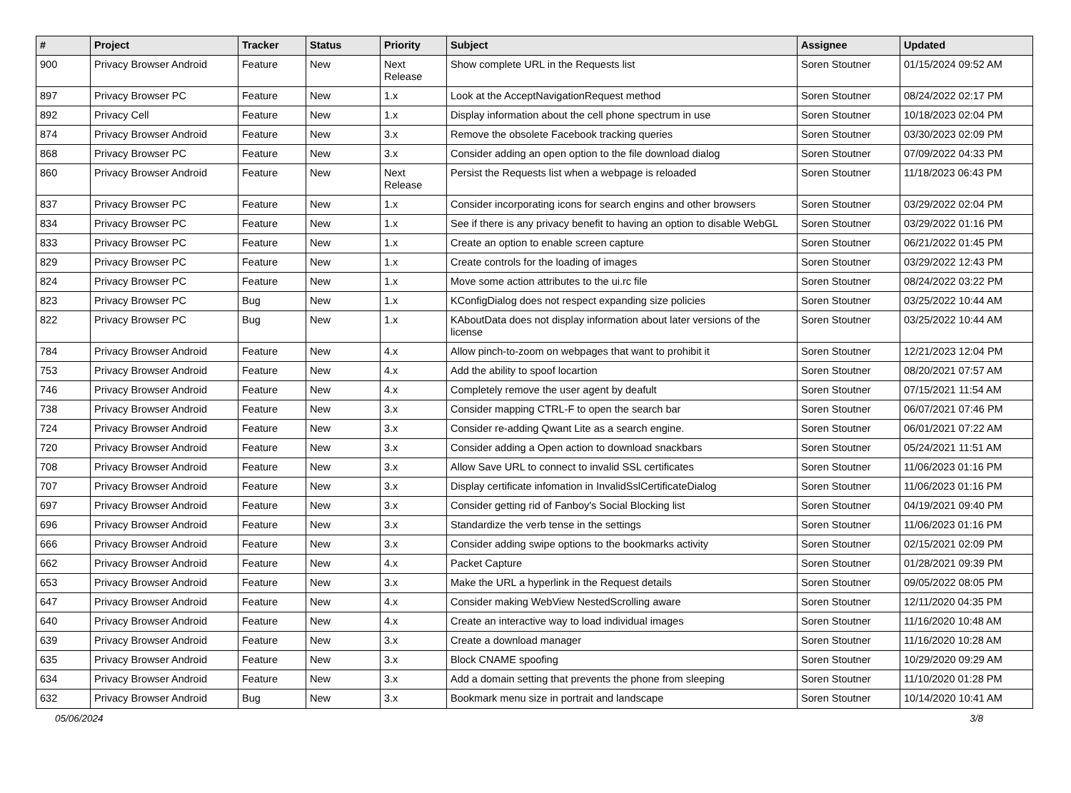| # | Project | Tracker | Status | Priority | Subject | Assignee | Updated |
| --- | --- | --- | --- | --- | --- | --- | --- |
| 900 | Privacy Browser Android | Feature | New | Next Release | Show complete URL in the Requests list | Soren Stoutner | 01/15/2024 09:52 AM |
| 897 | Privacy Browser PC | Feature | New | 1.x | Look at the AcceptNavigationRequest method | Soren Stoutner | 08/24/2022 02:17 PM |
| 892 | Privacy Cell | Feature | New | 1.x | Display information about the cell phone spectrum in use | Soren Stoutner | 10/18/2023 02:04 PM |
| 874 | Privacy Browser Android | Feature | New | 3.x | Remove the obsolete Facebook tracking queries | Soren Stoutner | 03/30/2023 02:09 PM |
| 868 | Privacy Browser PC | Feature | New | 3.x | Consider adding an open option to the file download dialog | Soren Stoutner | 07/09/2022 04:33 PM |
| 860 | Privacy Browser Android | Feature | New | Next Release | Persist the Requests list when a webpage is reloaded | Soren Stoutner | 11/18/2023 06:43 PM |
| 837 | Privacy Browser PC | Feature | New | 1.x | Consider incorporating icons for search engins and other browsers | Soren Stoutner | 03/29/2022 02:04 PM |
| 834 | Privacy Browser PC | Feature | New | 1.x | See if there is any privacy benefit to having an option to disable WebGL | Soren Stoutner | 03/29/2022 01:16 PM |
| 833 | Privacy Browser PC | Feature | New | 1.x | Create an option to enable screen capture | Soren Stoutner | 06/21/2022 01:45 PM |
| 829 | Privacy Browser PC | Feature | New | 1.x | Create controls for the loading of images | Soren Stoutner | 03/29/2022 12:43 PM |
| 824 | Privacy Browser PC | Feature | New | 1.x | Move some action attributes to the ui.rc file | Soren Stoutner | 08/24/2022 03:22 PM |
| 823 | Privacy Browser PC | Bug | New | 1.x | KConfigDialog does not respect expanding size policies | Soren Stoutner | 03/25/2022 10:44 AM |
| 822 | Privacy Browser PC | Bug | New | 1.x | KAboutData does not display information about later versions of the license | Soren Stoutner | 03/25/2022 10:44 AM |
| 784 | Privacy Browser Android | Feature | New | 4.x | Allow pinch-to-zoom on webpages that want to prohibit it | Soren Stoutner | 12/21/2023 12:04 PM |
| 753 | Privacy Browser Android | Feature | New | 4.x | Add the ability to spoof locartion | Soren Stoutner | 08/20/2021 07:57 AM |
| 746 | Privacy Browser Android | Feature | New | 4.x | Completely remove the user agent by deafult | Soren Stoutner | 07/15/2021 11:54 AM |
| 738 | Privacy Browser Android | Feature | New | 3.x | Consider mapping CTRL-F to open the search bar | Soren Stoutner | 06/07/2021 07:46 PM |
| 724 | Privacy Browser Android | Feature | New | 3.x | Consider re-adding Qwant Lite as a search engine. | Soren Stoutner | 06/01/2021 07:22 AM |
| 720 | Privacy Browser Android | Feature | New | 3.x | Consider adding a Open action to download snackbars | Soren Stoutner | 05/24/2021 11:51 AM |
| 708 | Privacy Browser Android | Feature | New | 3.x | Allow Save URL to connect to invalid SSL certificates | Soren Stoutner | 11/06/2023 01:16 PM |
| 707 | Privacy Browser Android | Feature | New | 3.x | Display certificate infomation in InvalidSslCertificateDialog | Soren Stoutner | 11/06/2023 01:16 PM |
| 697 | Privacy Browser Android | Feature | New | 3.x | Consider getting rid of Fanboy's Social Blocking list | Soren Stoutner | 04/19/2021 09:40 PM |
| 696 | Privacy Browser Android | Feature | New | 3.x | Standardize the verb tense in the settings | Soren Stoutner | 11/06/2023 01:16 PM |
| 666 | Privacy Browser Android | Feature | New | 3.x | Consider adding swipe options to the bookmarks activity | Soren Stoutner | 02/15/2021 02:09 PM |
| 662 | Privacy Browser Android | Feature | New | 4.x | Packet Capture | Soren Stoutner | 01/28/2021 09:39 PM |
| 653 | Privacy Browser Android | Feature | New | 3.x | Make the URL a hyperlink in the Request details | Soren Stoutner | 09/05/2022 08:05 PM |
| 647 | Privacy Browser Android | Feature | New | 4.x | Consider making WebView NestedScrolling aware | Soren Stoutner | 12/11/2020 04:35 PM |
| 640 | Privacy Browser Android | Feature | New | 4.x | Create an interactive way to load individual images | Soren Stoutner | 11/16/2020 10:48 AM |
| 639 | Privacy Browser Android | Feature | New | 3.x | Create a download manager | Soren Stoutner | 11/16/2020 10:28 AM |
| 635 | Privacy Browser Android | Feature | New | 3.x | Block CNAME spoofing | Soren Stoutner | 10/29/2020 09:29 AM |
| 634 | Privacy Browser Android | Feature | New | 3.x | Add a domain setting that prevents the phone from sleeping | Soren Stoutner | 11/10/2020 01:28 PM |
| 632 | Privacy Browser Android | Bug | New | 3.x | Bookmark menu size in portrait and landscape | Soren Stoutner | 10/14/2020 10:41 AM |
05/06/2024 3/8